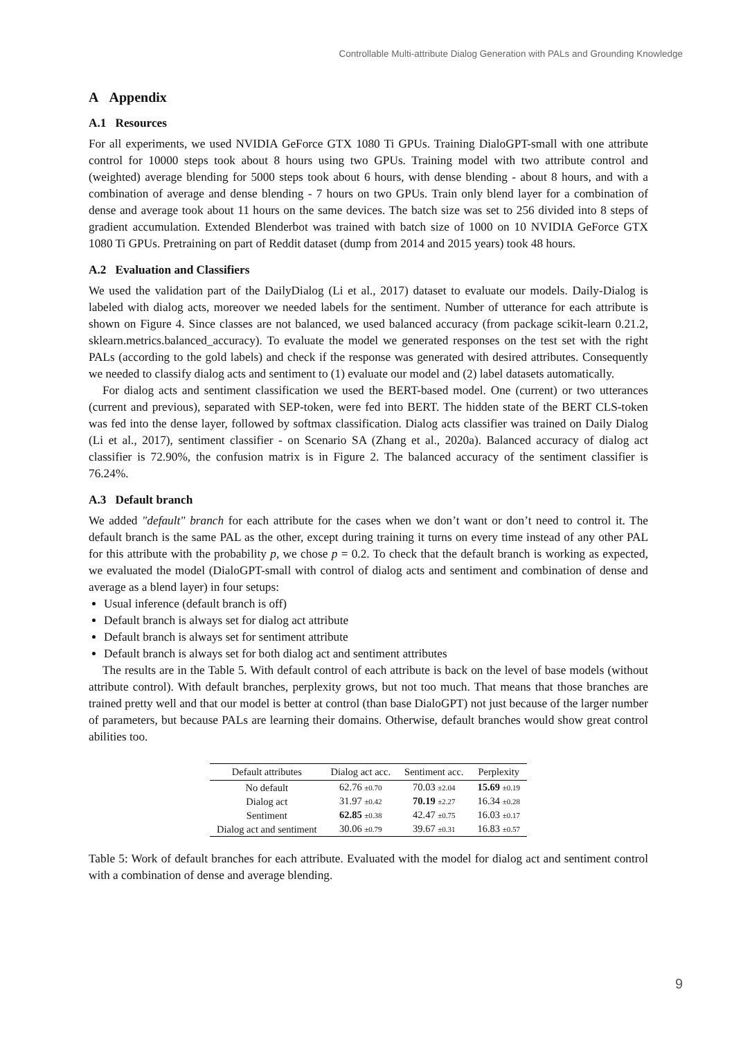Controllable Multi-attribute Dialog Generation with PALs and Grounding Knowledge
A Appendix
A.1 Resources
For all experiments, we used NVIDIA GeForce GTX 1080 Ti GPUs. Training DialoGPT-small with one attribute control for 10000 steps took about 8 hours using two GPUs. Training model with two attribute control and (weighted) average blending for 5000 steps took about 6 hours, with dense blending - about 8 hours, and with a combination of average and dense blending - 7 hours on two GPUs. Train only blend layer for a combination of dense and average took about 11 hours on the same devices. The batch size was set to 256 divided into 8 steps of gradient accumulation. Extended Blenderbot was trained with batch size of 1000 on 10 NVIDIA GeForce GTX 1080 Ti GPUs. Pretraining on part of Reddit dataset (dump from 2014 and 2015 years) took 48 hours.
A.2 Evaluation and Classifiers
We used the validation part of the DailyDialog (Li et al., 2017) dataset to evaluate our models. Daily-Dialog is labeled with dialog acts, moreover we needed labels for the sentiment. Number of utterance for each attribute is shown on Figure 4. Since classes are not balanced, we used balanced accuracy (from package scikit-learn 0.21.2, sklearn.metrics.balanced_accuracy). To evaluate the model we generated responses on the test set with the right PALs (according to the gold labels) and check if the response was generated with desired attributes. Consequently we needed to classify dialog acts and sentiment to (1) evaluate our model and (2) label datasets automatically.
For dialog acts and sentiment classification we used the BERT-based model. One (current) or two utterances (current and previous), separated with SEP-token, were fed into BERT. The hidden state of the BERT CLS-token was fed into the dense layer, followed by softmax classification. Dialog acts classifier was trained on Daily Dialog (Li et al., 2017), sentiment classifier - on Scenario SA (Zhang et al., 2020a). Balanced accuracy of dialog act classifier is 72.90%, the confusion matrix is in Figure 2. The balanced accuracy of the sentiment classifier is 76.24%.
A.3 Default branch
We added "default" branch for each attribute for the cases when we don’t want or don’t need to control it. The default branch is the same PAL as the other, except during training it turns on every time instead of any other PAL for this attribute with the probability p, we chose p = 0.2. To check that the default branch is working as expected, we evaluated the model (DialoGPT-small with control of dialog acts and sentiment and combination of dense and average as a blend layer) in four setups:
Usual inference (default branch is off)
Default branch is always set for dialog act attribute
Default branch is always set for sentiment attribute
Default branch is always set for both dialog act and sentiment attributes
The results are in the Table 5. With default control of each attribute is back on the level of base models (without attribute control). With default branches, perplexity grows, but not too much. That means that those branches are trained pretty well and that our model is better at control (than base DialoGPT) not just because of the larger number of parameters, but because PALs are learning their domains. Otherwise, default branches would show great control abilities too.
| Default attributes | Dialog act acc. | Sentiment acc. | Perplexity |
| --- | --- | --- | --- |
| No default | 62.76 ±0.70 | 70.03 ±2.04 | 15.69 ±0.19 |
| Dialog act | 31.97 ±0.42 | 70.19 ±2.27 | 16.34 ±0.28 |
| Sentiment | 62.85 ±0.38 | 42.47 ±0.75 | 16.03 ±0.17 |
| Dialog act and sentiment | 30.06 ±0.79 | 39.67 ±0.31 | 16.83 ±0.57 |
Table 5: Work of default branches for each attribute. Evaluated with the model for dialog act and sentiment control with a combination of dense and average blending.
9